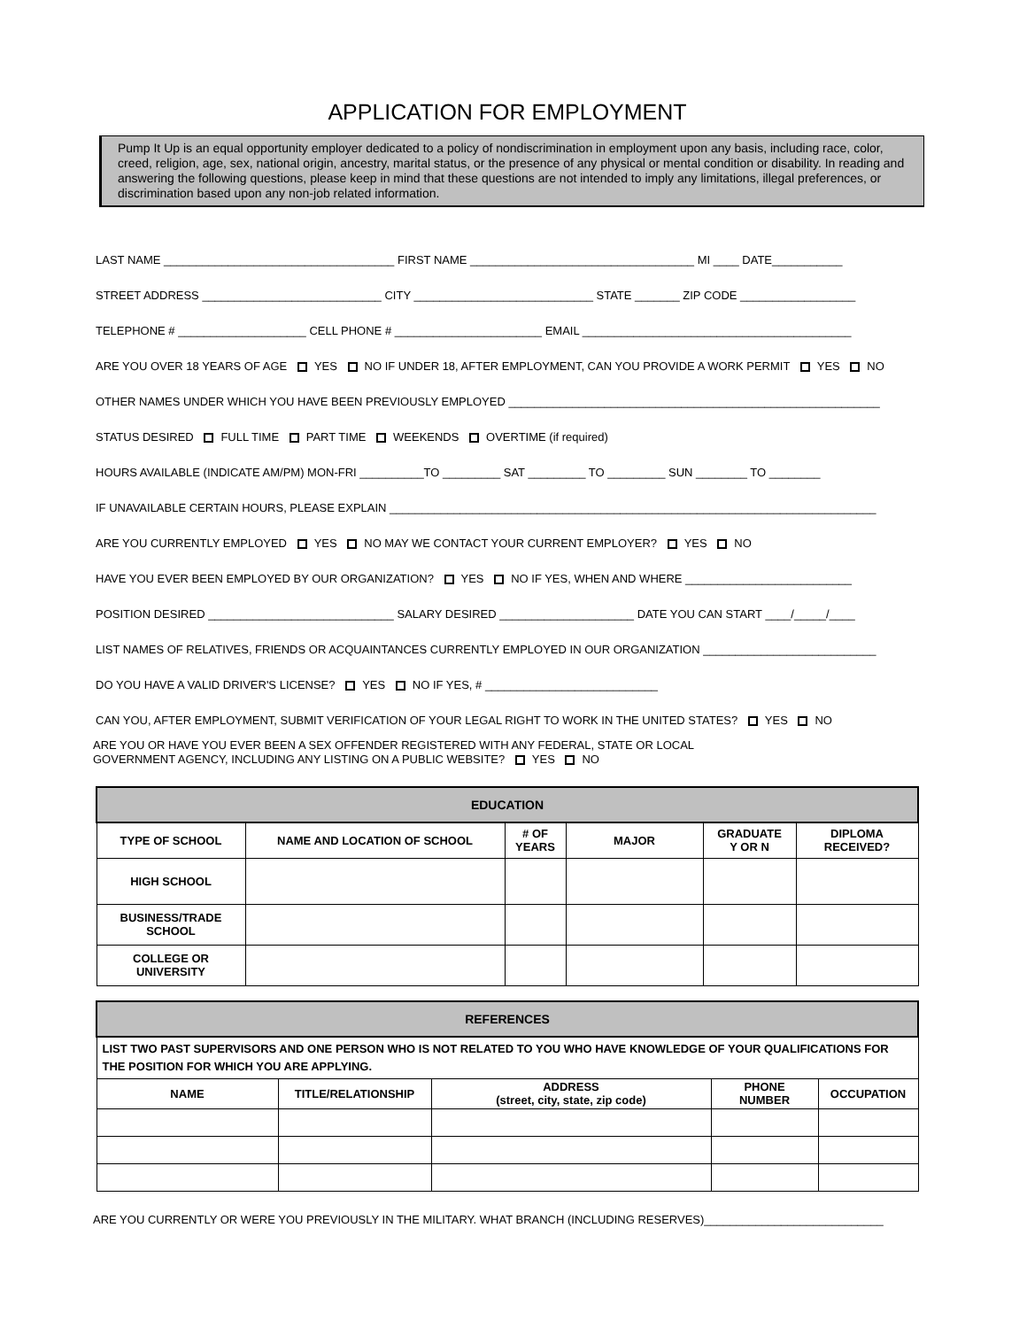APPLICATION FOR EMPLOYMENT
Pump It Up is an equal opportunity employer dedicated to a policy of nondiscrimination in employment upon any basis, including race, color, creed, religion, age, sex, national origin, ancestry, marital status, or the presence of any physical or mental condition or disability. In reading and answering the following questions, please keep in mind that these questions are not intended to imply any limitations, illegal preferences, or discrimination based upon any non-job related information.
LAST NAME ____________________________________ FIRST NAME ___________________________________ MI ____ DATE___________
STREET ADDRESS ____________________________ CITY ____________________________ STATE _______ ZIP CODE __________________
TELEPHONE # ____________________ CELL PHONE # _______________________ EMAIL __________________________________________
ARE YOU OVER 18 YEARS OF AGE YES NO IF UNDER 18, AFTER EMPLOYMENT, CAN YOU PROVIDE A WORK PERMIT YES NO
OTHER NAMES UNDER WHICH YOU HAVE BEEN PREVIOUSLY EMPLOYED __________________________________________________________
STATUS DESIRED FULL TIME PART TIME WEEKENDS OVERTIME (if required)
HOURS AVAILABLE (INDICATE AM/PM) MON-FRI __________TO _________ SAT _________ TO _________ SUN ________ TO ________
IF UNAVAILABLE CERTAIN HOURS, PLEASE EXPLAIN ____________________________________________________________________________
ARE YOU CURRENTLY EMPLOYED YES NO MAY WE CONTACT YOUR CURRENT EMPLOYER? YES NO
HAVE YOU EVER BEEN EMPLOYED BY OUR ORGANIZATION? YES NO IF YES, WHEN AND WHERE __________________________
POSITION DESIRED _____________________________ SALARY DESIRED _____________________ DATE YOU CAN START ____/_____/____
LIST NAMES OF RELATIVES, FRIENDS OR ACQUAINTANCES CURRENTLY EMPLOYED IN OUR ORGANIZATION ___________________________
DO YOU HAVE A VALID DRIVER'S LICENSE? YES NO IF YES, # ___________________________
CAN YOU, AFTER EMPLOYMENT, SUBMIT VERIFICATION OF YOUR LEGAL RIGHT TO WORK IN THE UNITED STATES? YES NO
ARE YOU OR HAVE YOU EVER BEEN A SEX OFFENDER REGISTERED WITH ANY FEDERAL, STATE OR LOCAL
GOVERNMENT AGENCY, INCLUDING ANY LISTING ON A PUBLIC WEBSITE? YES NO
| EDUCATION | | | | | |
| --- | --- | --- | --- | --- | --- |
| TYPE OF SCHOOL | NAME AND LOCATION OF SCHOOL | # OF YEARS | MAJOR | GRADUATE Y OR N | DIPLOMA RECEIVED? |
| HIGH SCHOOL | | | | | |
| BUSINESS/TRADE SCHOOL | | | | | |
| COLLEGE OR UNIVERSITY | | | | | |
| REFERENCES | | | | |
| --- | --- | --- | --- | --- |
| LIST TWO PAST SUPERVISORS AND ONE PERSON WHO IS NOT RELATED TO YOU WHO HAVE KNOWLEDGE OF YOUR QUALIFICATIONS FOR THE POSITION FOR WHICH YOU ARE APPLYING. | | | | |
| NAME | TITLE/RELATIONSHIP | ADDRESS (street, city, state, zip code) | PHONE NUMBER | OCCUPATION |
ARE YOU CURRENTLY OR WERE YOU PREVIOUSLY IN THE MILITARY. WHAT BRANCH (INCLUDING RESERVES)____________________________